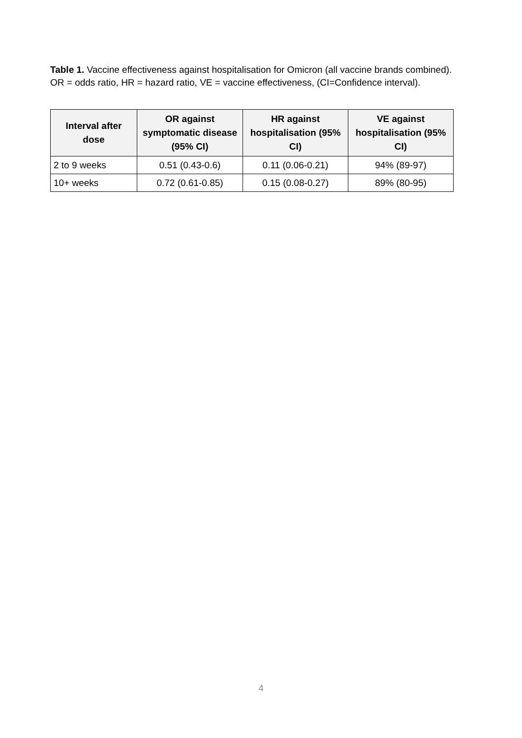Table 1. Vaccine effectiveness against hospitalisation for Omicron (all vaccine brands combined). OR = odds ratio, HR = hazard ratio, VE = vaccine effectiveness, (CI=Confidence interval).
| Interval after dose | OR against symptomatic disease (95% CI) | HR against hospitalisation (95% CI) | VE against hospitalisation (95% CI) |
| --- | --- | --- | --- |
| 2 to 9 weeks | 0.51 (0.43-0.6) | 0.11 (0.06-0.21) | 94% (89-97) |
| 10+ weeks | 0.72 (0.61-0.85) | 0.15 (0.08-0.27) | 89% (80-95) |
4